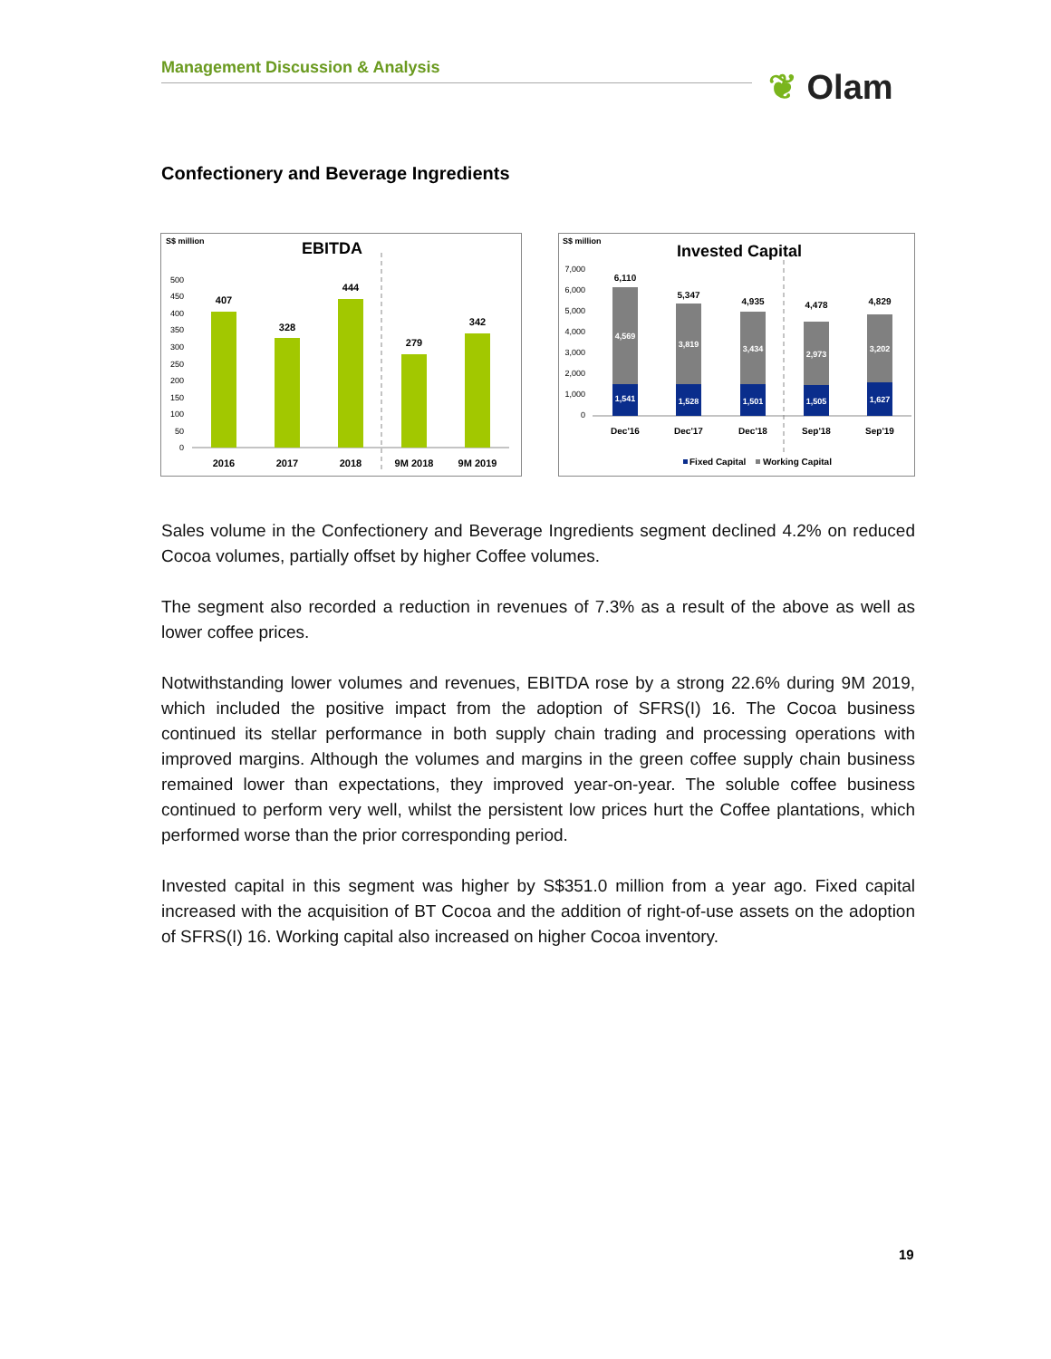Management Discussion & Analysis ❦ Olam
Confectionery and Beverage Ingredients
S$ million
EBITDA
500
450
400
350
300
250
200
150
100
50
0
407
328
444
279
342
2016
2017
2018
9M 2018
9M 2019
S$ million
Invested Capital
7,000
6,000
5,000
4,000
3,000
2,000
1,000
0
6,110
5,347
4,935
4,478
4,829
4,569
3,819
3,434
2,973
3,202
1,541
1,528
1,501
1,505
1,627
Dec'16
Dec'17
Dec'18
Sep'18
Sep'19
Fixed Capital
Working Capital
Sales volume in the Confectionery and Beverage Ingredients segment declined 4.2% on reduced Cocoa volumes, partially offset by higher Coffee volumes.
The segment also recorded a reduction in revenues of 7.3% as a result of the above as well as lower coffee prices.
Notwithstanding lower volumes and revenues, EBITDA rose by a strong 22.6% during 9M 2019, which included the positive impact from the adoption of SFRS(I) 16. The Cocoa business continued its stellar performance in both supply chain trading and processing operations with improved margins. Although the volumes and margins in the green coffee supply chain business remained lower than expectations, they improved year-on-year. The soluble coffee business continued to perform very well, whilst the persistent low prices hurt the Coffee plantations, which performed worse than the prior corresponding period.
Invested capital in this segment was higher by S$351.0 million from a year ago. Fixed capital increased with the acquisition of BT Cocoa and the addition of right-of-use assets on the adoption of SFRS(I) 16. Working capital also increased on higher Cocoa inventory.
19